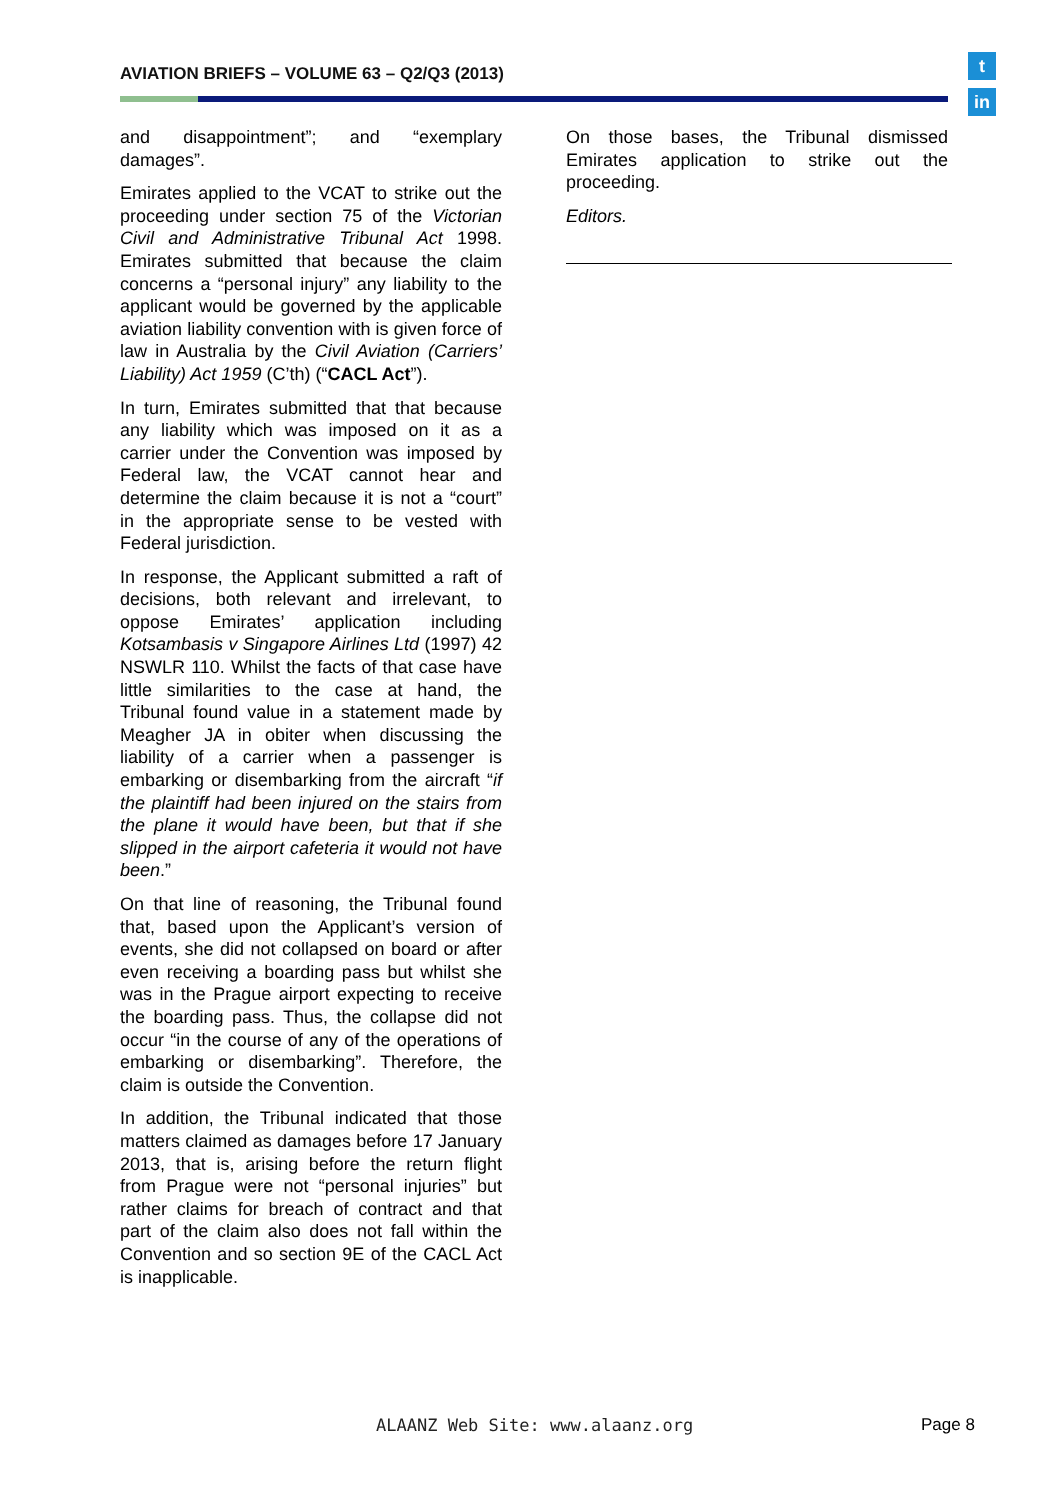AVIATION BRIEFS – VOLUME 63 – Q2/Q3 (2013)
t
in
and disappointment”; and “exemplary damages”.
Emirates applied to the VCAT to strike out the proceeding under section 75 of the Victorian Civil and Administrative Tribunal Act 1998. Emirates submitted that because the claim concerns a “personal injury” any liability to the applicant would be governed by the applicable aviation liability convention with is given force of law in Australia by the Civil Aviation (Carriers’ Liability) Act 1959 (C’th) (“CACL Act”).
In turn, Emirates submitted that that because any liability which was imposed on it as a carrier under the Convention was imposed by Federal law, the VCAT cannot hear and determine the claim because it is not a “court” in the appropriate sense to be vested with Federal jurisdiction.
In response, the Applicant submitted a raft of decisions, both relevant and irrelevant, to oppose Emirates’ application including Kotsambasis v Singapore Airlines Ltd (1997) 42 NSWLR 110. Whilst the facts of that case have little similarities to the case at hand, the Tribunal found value in a statement made by Meagher JA in obiter when discussing the liability of a carrier when a passenger is embarking or disembarking from the aircraft “if the plaintiff had been injured on the stairs from the plane it would have been, but that if she slipped in the airport cafeteria it would not have been.”
On that line of reasoning, the Tribunal found that, based upon the Applicant’s version of events, she did not collapsed on board or after even receiving a boarding pass but whilst she was in the Prague airport expecting to receive the boarding pass. Thus, the collapse did not occur “in the course of any of the operations of embarking or disembarking”. Therefore, the claim is outside the Convention.
In addition, the Tribunal indicated that those matters claimed as damages before 17 January 2013, that is, arising before the return flight from Prague were not “personal injuries” but rather claims for breach of contract and that part of the claim also does not fall within the Convention and so section 9E of the CACL Act is inapplicable.
On those bases, the Tribunal dismissed Emirates application to strike out the proceeding.
Editors.
ALAANZ Web Site: www.alaanz.org
Page 8